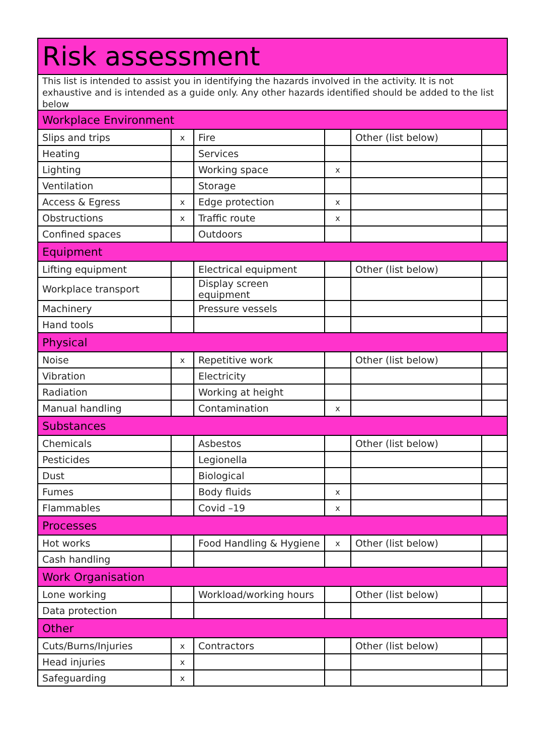| Risk assessment | | | | | |
| --- | --- | --- | --- | --- | --- |
| This list is intended to assist you in identifying the hazards involved in the activity. It is not exhaustive and is intended as a guide only. Any other hazards identified should be added to the list below | | | | | |
| Workplace Environment | | | | | |
| Slips and trips | x | Fire | | Other (list below) | |
| Heating | | Services | | | |
| Lighting | | Working space | x | | |
| Ventilation | | Storage | | | |
| Access & Egress | x | Edge protection | x | | |
| Obstructions | x | Traffic route | x | | |
| Confined spaces | | Outdoors | | | |
| Equipment | | | | | |
| Lifting equipment | | Electrical equipment | | Other (list below) | |
| Workplace transport | | Display screen equipment | | | |
| Machinery | | Pressure vessels | | | |
| Hand tools | | | | | |
| Physical | | | | | |
| Noise | x | Repetitive work | | Other (list below) | |
| Vibration | | Electricity | | | |
| Radiation | | Working at height | | | |
| Manual handling | | Contamination | x | | |
| Substances | | | | | |
| Chemicals | | Asbestos | | Other (list below) | |
| Pesticides | | Legionella | | | |
| Dust | | Biological | | | |
| Fumes | | Body fluids | x | | |
| Flammables | | Covid –19 | x | | |
| Processes | | | | | |
| Hot works | | Food Handling & Hygiene | x | Other (list below) | |
| Cash handling | | | | | |
| Work Organisation | | | | | |
| Lone working | | Workload/working hours | | Other (list below) | |
| Data protection | | | | | |
| Other | | | | | |
| Cuts/Burns/Injuries | x | Contractors | | Other (list below) | |
| Head injuries | x | | | | |
| Safeguarding | x | | | | |